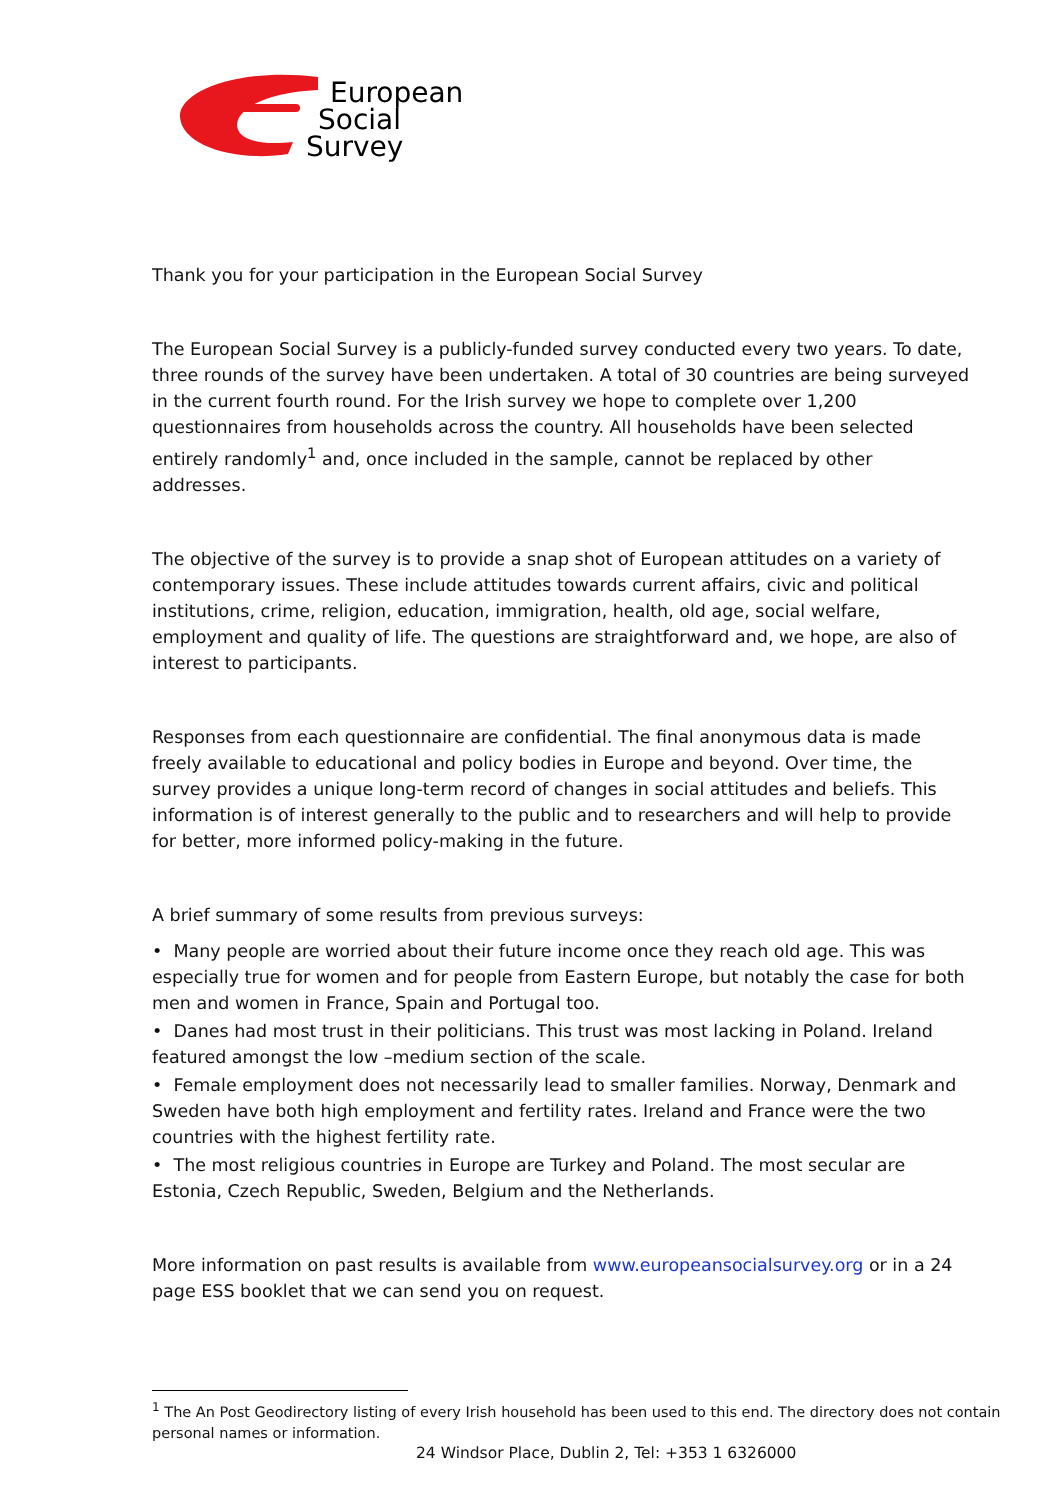European
Social
Survey
Thank you for your participation in the European Social Survey
The European Social Survey is a publicly-funded survey conducted every two years. To date, three rounds of the survey have been undertaken. A total of 30 countries are being surveyed in the current fourth round. For the Irish survey we hope to complete over 1,200 questionnaires from households across the country. All households have been selected entirely randomly<sup>1</sup> and, once included in the sample, cannot be replaced by other addresses.
The objective of the survey is to provide a snap shot of European attitudes on a variety of contemporary issues. These include attitudes towards current affairs, civic and political institutions, crime, religion, education, immigration, health, old age, social welfare, employment and quality of life. The questions are straightforward and, we hope, are also of interest to participants.
Responses from each questionnaire are confidential. The final anonymous data is made freely available to educational and policy bodies in Europe and beyond. Over time, the survey provides a unique long-term record of changes in social attitudes and beliefs. This information is of interest generally to the public and to researchers and will help to provide for better, more informed policy-making in the future.
A brief summary of some results from previous surveys:
• Many people are worried about their future income once they reach old age. This was especially true for women and for people from Eastern Europe, but notably the case for both men and women in France, Spain and Portugal too.
• Danes had most trust in their politicians. This trust was most lacking in Poland. Ireland featured amongst the low –medium section of the scale.
• Female employment does not necessarily lead to smaller families. Norway, Denmark and Sweden have both high employment and fertility rates. Ireland and France were the two countries with the highest fertility rate.
• The most religious countries in Europe are Turkey and Poland. The most secular are Estonia, Czech Republic, Sweden, Belgium and the Netherlands.
More information on past results is available from www.europeansocialsurvey.org or in a 24 page ESS booklet that we can send you on request.
<sup>1</sup> The An Post Geodirectory listing of every Irish household has been used to this end. The directory does not contain personal names or information.
24 Windsor Place, Dublin 2, Tel: +353 1 6326000